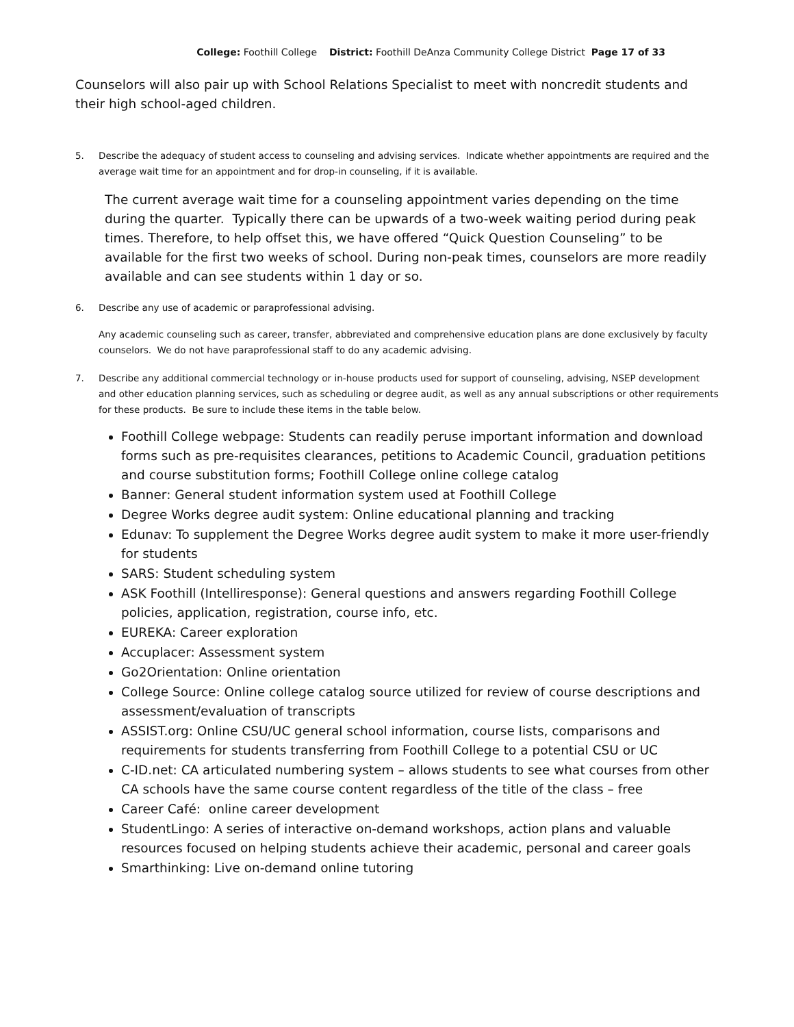College: Foothill College District: Foothill DeAnza Community College District Page 17 of 33
Counselors will also pair up with School Relations Specialist to meet with noncredit students and their high school-aged children.
5. Describe the adequacy of student access to counseling and advising services. Indicate whether appointments are required and the average wait time for an appointment and for drop-in counseling, if it is available.
The current average wait time for a counseling appointment varies depending on the time during the quarter. Typically there can be upwards of a two-week waiting period during peak times. Therefore, to help offset this, we have offered “Quick Question Counseling” to be available for the first two weeks of school. During non-peak times, counselors are more readily available and can see students within 1 day or so.
6. Describe any use of academic or paraprofessional advising.
Any academic counseling such as career, transfer, abbreviated and comprehensive education plans are done exclusively by faculty counselors. We do not have paraprofessional staff to do any academic advising.
7. Describe any additional commercial technology or in-house products used for support of counseling, advising, NSEP development and other education planning services, such as scheduling or degree audit, as well as any annual subscriptions or other requirements for these products. Be sure to include these items in the table below.
Foothill College webpage: Students can readily peruse important information and download forms such as pre-requisites clearances, petitions to Academic Council, graduation petitions and course substitution forms; Foothill College online college catalog
Banner: General student information system used at Foothill College
Degree Works degree audit system: Online educational planning and tracking
Edunav: To supplement the Degree Works degree audit system to make it more user-friendly for students
SARS: Student scheduling system
ASK Foothill (Intelliresponse): General questions and answers regarding Foothill College policies, application, registration, course info, etc.
EUREKA: Career exploration
Accuplacer: Assessment system
Go2Orientation: Online orientation
College Source: Online college catalog source utilized for review of course descriptions and assessment/evaluation of transcripts
ASSIST.org: Online CSU/UC general school information, course lists, comparisons and requirements for students transferring from Foothill College to a potential CSU or UC
C-ID.net: CA articulated numbering system – allows students to see what courses from other CA schools have the same course content regardless of the title of the class – free
Career Café: online career development
StudentLingo: A series of interactive on-demand workshops, action plans and valuable resources focused on helping students achieve their academic, personal and career goals
Smarthinking: Live on-demand online tutoring